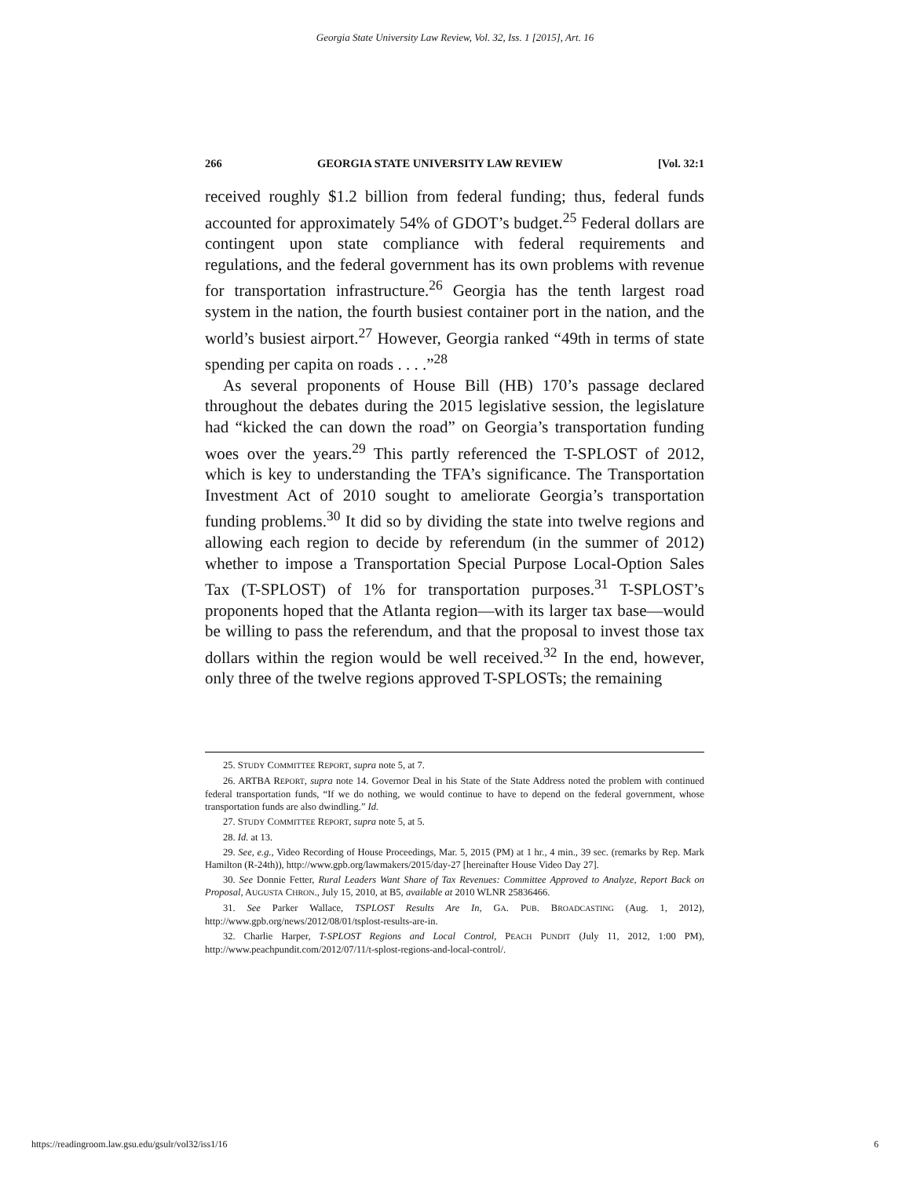Georgia State University Law Review, Vol. 32, Iss. 1 [2015], Art. 16
266 GEORGIA STATE UNIVERSITY LAW REVIEW [Vol. 32:1
received roughly $1.2 billion from federal funding; thus, federal funds accounted for approximately 54% of GDOT’s budget.<sup>25</sup> Federal dollars are contingent upon state compliance with federal requirements and regulations, and the federal government has its own problems with revenue for transportation infrastructure.<sup>26</sup> Georgia has the tenth largest road system in the nation, the fourth busiest container port in the nation, and the world’s busiest airport.<sup>27</sup> However, Georgia ranked “49th in terms of state spending per capita on roads . . . .”<sup>28</sup>
As several proponents of House Bill (HB) 170’s passage declared throughout the debates during the 2015 legislative session, the legislature had “kicked the can down the road” on Georgia’s transportation funding woes over the years.<sup>29</sup> This partly referenced the T-SPLOST of 2012, which is key to understanding the TFA’s significance. The Transportation Investment Act of 2010 sought to ameliorate Georgia’s transportation funding problems.<sup>30</sup> It did so by dividing the state into twelve regions and allowing each region to decide by referendum (in the summer of 2012) whether to impose a Transportation Special Purpose Local-Option Sales Tax (T-SPLOST) of 1% for transportation purposes.<sup>31</sup> T-SPLOST’s proponents hoped that the Atlanta region—with its larger tax base—would be willing to pass the referendum, and that the proposal to invest those tax dollars within the region would be well received.<sup>32</sup> In the end, however, only three of the twelve regions approved T-SPLOSTs; the remaining
25. STUDY COMMITTEE REPORT, supra note 5, at 7.
26. ARTBA REPORT, supra note 14. Governor Deal in his State of the State Address noted the problem with continued federal transportation funds, “If we do nothing, we would continue to have to depend on the federal government, whose transportation funds are also dwindling.” Id.
27. STUDY COMMITTEE REPORT, supra note 5, at 5.
28. Id. at 13.
29. See, e.g., Video Recording of House Proceedings, Mar. 5, 2015 (PM) at 1 hr., 4 min., 39 sec. (remarks by Rep. Mark Hamilton (R-24th)), http://www.gpb.org/lawmakers/2015/day-27 [hereinafter House Video Day 27].
30. See Donnie Fetter, Rural Leaders Want Share of Tax Revenues: Committee Approved to Analyze, Report Back on Proposal, AUGUSTA CHRON., July 15, 2010, at B5, available at 2010 WLNR 25836466.
31. See Parker Wallace, TSPLOST Results Are In, GA. PUB. BROADCASTING (Aug. 1, 2012), http://www.gpb.org/news/2012/08/01/tsplost-results-are-in.
32. Charlie Harper, T-SPLOST Regions and Local Control, PEACH PUNDIT (July 11, 2012, 1:00 PM), http://www.peachpundit.com/2012/07/11/t-splost-regions-and-local-control/.
https://readingroom.law.gsu.edu/gsulr/vol32/iss1/16 6